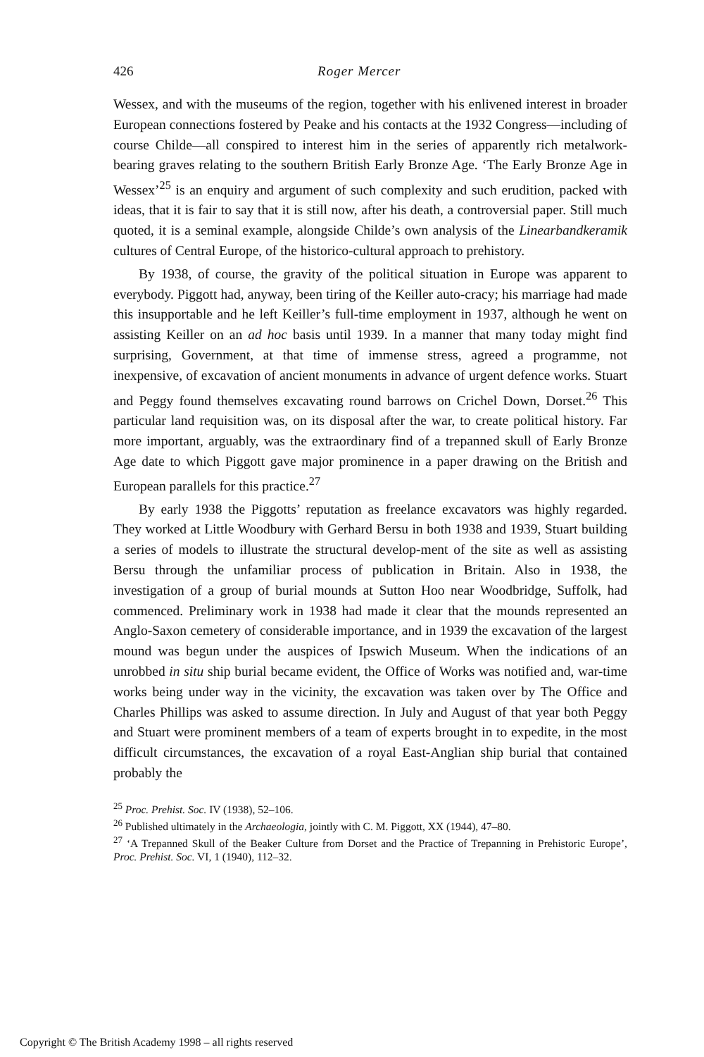426 Roger Mercer
Wessex, and with the museums of the region, together with his enlivened interest in broader European connections fostered by Peake and his contacts at the 1932 Congress—including of course Childe—all conspired to interest him in the series of apparently rich metalwork-bearing graves relating to the southern British Early Bronze Age. ‘The Early Bronze Age in Wessex’<sup>25</sup> is an enquiry and argument of such complexity and such erudition, packed with ideas, that it is fair to say that it is still now, after his death, a controversial paper. Still much quoted, it is a seminal example, alongside Childe’s own analysis of the Linearbandkeramik cultures of Central Europe, of the historico-cultural approach to prehistory.
By 1938, of course, the gravity of the political situation in Europe was apparent to everybody. Piggott had, anyway, been tiring of the Keiller auto-cracy; his marriage had made this insupportable and he left Keiller’s full-time employment in 1937, although he went on assisting Keiller on an ad hoc basis until 1939. In a manner that many today might find surprising, Government, at that time of immense stress, agreed a programme, not inexpensive, of excavation of ancient monuments in advance of urgent defence works. Stuart and Peggy found themselves excavating round barrows on Crichel Down, Dorset.<sup>26</sup> This particular land requisition was, on its disposal after the war, to create political history. Far more important, arguably, was the extraordinary find of a trepanned skull of Early Bronze Age date to which Piggott gave major prominence in a paper drawing on the British and European parallels for this practice.<sup>27</sup>
By early 1938 the Piggotts’ reputation as freelance excavators was highly regarded. They worked at Little Woodbury with Gerhard Bersu in both 1938 and 1939, Stuart building a series of models to illustrate the structural develop-ment of the site as well as assisting Bersu through the unfamiliar process of publication in Britain. Also in 1938, the investigation of a group of burial mounds at Sutton Hoo near Woodbridge, Suffolk, had commenced. Preliminary work in 1938 had made it clear that the mounds represented an Anglo-Saxon cemetery of considerable importance, and in 1939 the excavation of the largest mound was begun under the auspices of Ipswich Museum. When the indications of an unrobbed in situ ship burial became evident, the Office of Works was notified and, war-time works being under way in the vicinity, the excavation was taken over by The Office and Charles Phillips was asked to assume direction. In July and August of that year both Peggy and Stuart were prominent members of a team of experts brought in to expedite, in the most difficult circumstances, the excavation of a royal East-Anglian ship burial that contained probably the
<sup>25</sup> Proc. Prehist. Soc. IV (1938), 52–106.
<sup>26</sup> Published ultimately in the Archaeologia, jointly with C. M. Piggott, XX (1944), 47–80.
<sup>27</sup> ‘A Trepanned Skull of the Beaker Culture from Dorset and the Practice of Trepanning in Prehistoric Europe’, Proc. Prehist. Soc. VI, 1 (1940), 112–32.
Copyright © The British Academy 1998 – all rights reserved